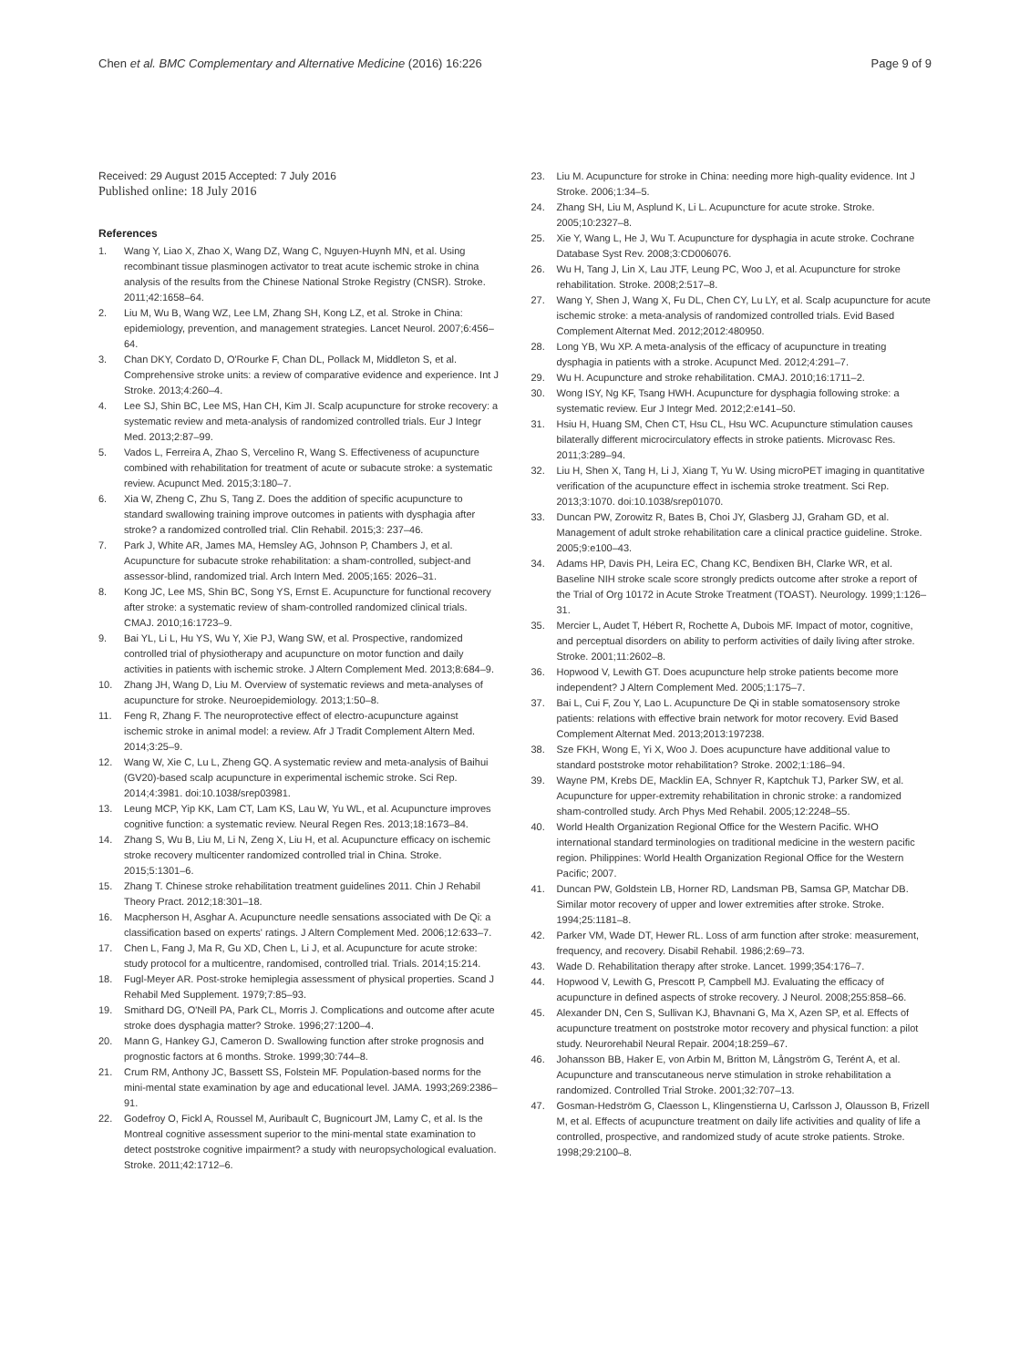Chen et al. BMC Complementary and Alternative Medicine (2016) 16:226 Page 9 of 9
Received: 29 August 2015 Accepted: 7 July 2016
Published online: 18 July 2016
References
1. Wang Y, Liao X, Zhao X, Wang DZ, Wang C, Nguyen-Huynh MN, et al. Using recombinant tissue plasminogen activator to treat acute ischemic stroke in china analysis of the results from the Chinese National Stroke Registry (CNSR). Stroke. 2011;42:1658–64.
2. Liu M, Wu B, Wang WZ, Lee LM, Zhang SH, Kong LZ, et al. Stroke in China: epidemiology, prevention, and management strategies. Lancet Neurol. 2007;6:456–64.
3. Chan DKY, Cordato D, O'Rourke F, Chan DL, Pollack M, Middleton S, et al. Comprehensive stroke units: a review of comparative evidence and experience. Int J Stroke. 2013;4:260–4.
4. Lee SJ, Shin BC, Lee MS, Han CH, Kim JI. Scalp acupuncture for stroke recovery: a systematic review and meta-analysis of randomized controlled trials. Eur J Integr Med. 2013;2:87–99.
5. Vados L, Ferreira A, Zhao S, Vercelino R, Wang S. Effectiveness of acupuncture combined with rehabilitation for treatment of acute or subacute stroke: a systematic review. Acupunct Med. 2015;3:180–7.
6. Xia W, Zheng C, Zhu S, Tang Z. Does the addition of specific acupuncture to standard swallowing training improve outcomes in patients with dysphagia after stroke? a randomized controlled trial. Clin Rehabil. 2015;3: 237–46.
7. Park J, White AR, James MA, Hemsley AG, Johnson P, Chambers J, et al. Acupuncture for subacute stroke rehabilitation: a sham-controlled, subject-and assessor-blind, randomized trial. Arch Intern Med. 2005;165: 2026–31.
8. Kong JC, Lee MS, Shin BC, Song YS, Ernst E. Acupuncture for functional recovery after stroke: a systematic review of sham-controlled randomized clinical trials. CMAJ. 2010;16:1723–9.
9. Bai YL, Li L, Hu YS, Wu Y, Xie PJ, Wang SW, et al. Prospective, randomized controlled trial of physiotherapy and acupuncture on motor function and daily activities in patients with ischemic stroke. J Altern Complement Med. 2013;8:684–9.
10. Zhang JH, Wang D, Liu M. Overview of systematic reviews and meta-analyses of acupuncture for stroke. Neuroepidemiology. 2013;1:50–8.
11. Feng R, Zhang F. The neuroprotective effect of electro-acupuncture against ischemic stroke in animal model: a review. Afr J Tradit Complement Altern Med. 2014;3:25–9.
12. Wang W, Xie C, Lu L, Zheng GQ. A systematic review and meta-analysis of Baihui (GV20)-based scalp acupuncture in experimental ischemic stroke. Sci Rep. 2014;4:3981. doi:10.1038/srep03981.
13. Leung MCP, Yip KK, Lam CT, Lam KS, Lau W, Yu WL, et al. Acupuncture improves cognitive function: a systematic review. Neural Regen Res. 2013;18:1673–84.
14. Zhang S, Wu B, Liu M, Li N, Zeng X, Liu H, et al. Acupuncture efficacy on ischemic stroke recovery multicenter randomized controlled trial in China. Stroke. 2015;5:1301–6.
15. Zhang T. Chinese stroke rehabilitation treatment guidelines 2011. Chin J Rehabil Theory Pract. 2012;18:301–18.
16. Macpherson H, Asghar A. Acupuncture needle sensations associated with De Qi: a classification based on experts' ratings. J Altern Complement Med. 2006;12:633–7.
17. Chen L, Fang J, Ma R, Gu XD, Chen L, Li J, et al. Acupuncture for acute stroke: study protocol for a multicentre, randomised, controlled trial. Trials. 2014;15:214.
18. Fugl-Meyer AR. Post-stroke hemiplegia assessment of physical properties. Scand J Rehabil Med Supplement. 1979;7:85–93.
19. Smithard DG, O'Neill PA, Park CL, Morris J. Complications and outcome after acute stroke does dysphagia matter? Stroke. 1996;27:1200–4.
20. Mann G, Hankey GJ, Cameron D. Swallowing function after stroke prognosis and prognostic factors at 6 months. Stroke. 1999;30:744–8.
21. Crum RM, Anthony JC, Bassett SS, Folstein MF. Population-based norms for the mini-mental state examination by age and educational level. JAMA. 1993;269:2386–91.
22. Godefroy O, Fickl A, Roussel M, Auribault C, Bugnicourt JM, Lamy C, et al. Is the Montreal cognitive assessment superior to the mini-mental state examination to detect poststroke cognitive impairment? a study with neuropsychological evaluation. Stroke. 2011;42:1712–6.
23. Liu M. Acupuncture for stroke in China: needing more high-quality evidence. Int J Stroke. 2006;1:34–5.
24. Zhang SH, Liu M, Asplund K, Li L. Acupuncture for acute stroke. Stroke. 2005;10:2327–8.
25. Xie Y, Wang L, He J, Wu T. Acupuncture for dysphagia in acute stroke. Cochrane Database Syst Rev. 2008;3:CD006076.
26. Wu H, Tang J, Lin X, Lau JTF, Leung PC, Woo J, et al. Acupuncture for stroke rehabilitation. Stroke. 2008;2:517–8.
27. Wang Y, Shen J, Wang X, Fu DL, Chen CY, Lu LY, et al. Scalp acupuncture for acute ischemic stroke: a meta-analysis of randomized controlled trials. Evid Based Complement Alternat Med. 2012;2012:480950.
28. Long YB, Wu XP. A meta-analysis of the efficacy of acupuncture in treating dysphagia in patients with a stroke. Acupunct Med. 2012;4:291–7.
29. Wu H. Acupuncture and stroke rehabilitation. CMAJ. 2010;16:1711–2.
30. Wong ISY, Ng KF, Tsang HWH. Acupuncture for dysphagia following stroke: a systematic review. Eur J Integr Med. 2012;2:e141–50.
31. Hsiu H, Huang SM, Chen CT, Hsu CL, Hsu WC. Acupuncture stimulation causes bilaterally different microcirculatory effects in stroke patients. Microvasc Res. 2011;3:289–94.
32. Liu H, Shen X, Tang H, Li J, Xiang T, Yu W. Using microPET imaging in quantitative verification of the acupuncture effect in ischemia stroke treatment. Sci Rep. 2013;3:1070. doi:10.1038/srep01070.
33. Duncan PW, Zorowitz R, Bates B, Choi JY, Glasberg JJ, Graham GD, et al. Management of adult stroke rehabilitation care a clinical practice guideline. Stroke. 2005;9:e100–43.
34. Adams HP, Davis PH, Leira EC, Chang KC, Bendixen BH, Clarke WR, et al. Baseline NIH stroke scale score strongly predicts outcome after stroke a report of the Trial of Org 10172 in Acute Stroke Treatment (TOAST). Neurology. 1999;1:126–31.
35. Mercier L, Audet T, Hébert R, Rochette A, Dubois MF. Impact of motor, cognitive, and perceptual disorders on ability to perform activities of daily living after stroke. Stroke. 2001;11:2602–8.
36. Hopwood V, Lewith GT. Does acupuncture help stroke patients become more independent? J Altern Complement Med. 2005;1:175–7.
37. Bai L, Cui F, Zou Y, Lao L. Acupuncture De Qi in stable somatosensory stroke patients: relations with effective brain network for motor recovery. Evid Based Complement Alternat Med. 2013;2013:197238.
38. Sze FKH, Wong E, Yi X, Woo J. Does acupuncture have additional value to standard poststroke motor rehabilitation? Stroke. 2002;1:186–94.
39. Wayne PM, Krebs DE, Macklin EA, Schnyer R, Kaptchuk TJ, Parker SW, et al. Acupuncture for upper-extremity rehabilitation in chronic stroke: a randomized sham-controlled study. Arch Phys Med Rehabil. 2005;12:2248–55.
40. World Health Organization Regional Office for the Western Pacific. WHO international standard terminologies on traditional medicine in the western pacific region. Philippines: World Health Organization Regional Office for the Western Pacific; 2007.
41. Duncan PW, Goldstein LB, Horner RD, Landsman PB, Samsa GP, Matchar DB. Similar motor recovery of upper and lower extremities after stroke. Stroke. 1994;25:1181–8.
42. Parker VM, Wade DT, Hewer RL. Loss of arm function after stroke: measurement, frequency, and recovery. Disabil Rehabil. 1986;2:69–73.
43. Wade D. Rehabilitation therapy after stroke. Lancet. 1999;354:176–7.
44. Hopwood V, Lewith G, Prescott P, Campbell MJ. Evaluating the efficacy of acupuncture in defined aspects of stroke recovery. J Neurol. 2008;255:858–66.
45. Alexander DN, Cen S, Sullivan KJ, Bhavnani G, Ma X, Azen SP, et al. Effects of acupuncture treatment on poststroke motor recovery and physical function: a pilot study. Neurorehabil Neural Repair. 2004;18:259–67.
46. Johansson BB, Haker E, von Arbin M, Britton M, Långström G, Terént A, et al. Acupuncture and transcutaneous nerve stimulation in stroke rehabilitation a randomized. Controlled Trial Stroke. 2001;32:707–13.
47. Gosman-Hedström G, Claesson L, Klingenstierna U, Carlsson J, Olausson B, Frizell M, et al. Effects of acupuncture treatment on daily life activities and quality of life a controlled, prospective, and randomized study of acute stroke patients. Stroke. 1998;29:2100–8.